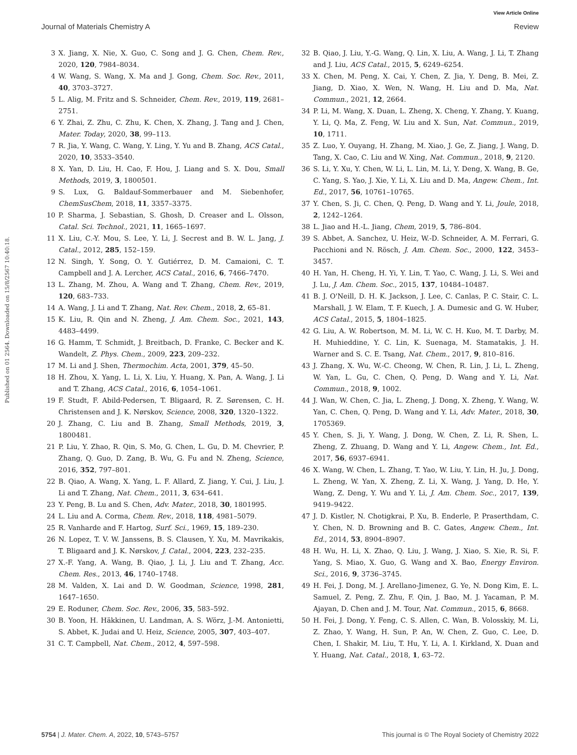View Article Online
Journal of Materials Chemistry A Review
Published on 01 2564. Downloaded on 15/8/2567 10:40:18.
3 X. Jiang, X. Nie, X. Guo, C. Song and J. G. Chen, Chem. Rev., 2020, 120, 7984–8034.
4 W. Wang, S. Wang, X. Ma and J. Gong, Chem. Soc. Rev., 2011, 40, 3703–3727.
5 L. Alig, M. Fritz and S. Schneider, Chem. Rev., 2019, 119, 2681–2751.
6 Y. Zhai, Z. Zhu, C. Zhu, K. Chen, X. Zhang, J. Tang and J. Chen, Mater. Today, 2020, 38, 99–113.
7 R. Jia, Y. Wang, C. Wang, Y. Ling, Y. Yu and B. Zhang, ACS Catal., 2020, 10, 3533–3540.
8 X. Yan, D. Liu, H. Cao, F. Hou, J. Liang and S. X. Dou, Small Methods, 2019, 3, 1800501.
9 S. Lux, G. Baldauf-Sommerbauer and M. Siebenhofer, ChemSusChem, 2018, 11, 3357–3375.
10 P. Sharma, J. Sebastian, S. Ghosh, D. Creaser and L. Olsson, Catal. Sci. Technol., 2021, 11, 1665–1697.
11 X. Liu, C.-Y. Mou, S. Lee, Y. Li, J. Secrest and B. W. L. Jang, J. Catal., 2012, 285, 152–159.
12 N. Singh, Y. Song, O. Y. Gutiérrez, D. M. Camaioni, C. T. Campbell and J. A. Lercher, ACS Catal., 2016, 6, 7466–7470.
13 L. Zhang, M. Zhou, A. Wang and T. Zhang, Chem. Rev., 2019, 120, 683–733.
14 A. Wang, J. Li and T. Zhang, Nat. Rev. Chem., 2018, 2, 65–81.
15 K. Liu, R. Qin and N. Zheng, J. Am. Chem. Soc., 2021, 143, 4483–4499.
16 G. Hamm, T. Schmidt, J. Breitbach, D. Franke, C. Becker and K. Wandelt, Z. Phys. Chem., 2009, 223, 209–232.
17 M. Li and J. Shen, Thermochim. Acta, 2001, 379, 45–50.
18 H. Zhou, X. Yang, L. Li, X. Liu, Y. Huang, X. Pan, A. Wang, J. Li and T. Zhang, ACS Catal., 2016, 6, 1054–1061.
19 F. Studt, F. Abild-Pedersen, T. Bligaard, R. Z. Sørensen, C. H. Christensen and J. K. Nørskov, Science, 2008, 320, 1320–1322.
20 J. Zhang, C. Liu and B. Zhang, Small Methods, 2019, 3, 1800481.
21 P. Liu, Y. Zhao, R. Qin, S. Mo, G. Chen, L. Gu, D. M. Chevrier, P. Zhang, Q. Guo, D. Zang, B. Wu, G. Fu and N. Zheng, Science, 2016, 352, 797–801.
22 B. Qiao, A. Wang, X. Yang, L. F. Allard, Z. Jiang, Y. Cui, J. Liu, J. Li and T. Zhang, Nat. Chem., 2011, 3, 634–641.
23 Y. Peng, B. Lu and S. Chen, Adv. Mater., 2018, 30, 1801995.
24 L. Liu and A. Corma, Chem. Rev., 2018, 118, 4981–5079.
25 R. Vanharde and F. Hartog, Surf. Sci., 1969, 15, 189–230.
26 N. Lopez, T. V. W. Janssens, B. S. Clausen, Y. Xu, M. Mavrikakis, T. Bligaard and J. K. Nørskov, J. Catal., 2004, 223, 232–235.
27 X.-F. Yang, A. Wang, B. Qiao, J. Li, J. Liu and T. Zhang, Acc. Chem. Res., 2013, 46, 1740–1748.
28 M. Valden, X. Lai and D. W. Goodman, Science, 1998, 281, 1647–1650.
29 E. Roduner, Chem. Soc. Rev., 2006, 35, 583–592.
30 B. Yoon, H. Häkkinen, U. Landman, A. S. Wörz, J.-M. Antonietti, S. Abbet, K. Judai and U. Heiz, Science, 2005, 307, 403–407.
31 C. T. Campbell, Nat. Chem., 2012, 4, 597–598.
32 B. Qiao, J. Liu, Y.-G. Wang, Q. Lin, X. Liu, A. Wang, J. Li, T. Zhang and J. Liu, ACS Catal., 2015, 5, 6249–6254.
33 X. Chen, M. Peng, X. Cai, Y. Chen, Z. Jia, Y. Deng, B. Mei, Z. Jiang, D. Xiao, X. Wen, N. Wang, H. Liu and D. Ma, Nat. Commun., 2021, 12, 2664.
34 P. Li, M. Wang, X. Duan, L. Zheng, X. Cheng, Y. Zhang, Y. Kuang, Y. Li, Q. Ma, Z. Feng, W. Liu and X. Sun, Nat. Commun., 2019, 10, 1711.
35 Z. Luo, Y. Ouyang, H. Zhang, M. Xiao, J. Ge, Z. Jiang, J. Wang, D. Tang, X. Cao, C. Liu and W. Xing, Nat. Commun., 2018, 9, 2120.
36 S. Li, Y. Xu, Y. Chen, W. Li, L. Lin, M. Li, Y. Deng, X. Wang, B. Ge, C. Yang, S. Yao, J. Xie, Y. Li, X. Liu and D. Ma, Angew. Chem., Int. Ed., 2017, 56, 10761–10765.
37 Y. Chen, S. Ji, C. Chen, Q. Peng, D. Wang and Y. Li, Joule, 2018, 2, 1242–1264.
38 L. Jiao and H.-L. Jiang, Chem, 2019, 5, 786–804.
39 S. Abbet, A. Sanchez, U. Heiz, W.-D. Schneider, A. M. Ferrari, G. Pacchioni and N. Rösch, J. Am. Chem. Soc., 2000, 122, 3453–3457.
40 H. Yan, H. Cheng, H. Yi, Y. Lin, T. Yao, C. Wang, J. Li, S. Wei and J. Lu, J. Am. Chem. Soc., 2015, 137, 10484–10487.
41 B. J. O'Neill, D. H. K. Jackson, J. Lee, C. Canlas, P. C. Stair, C. L. Marshall, J. W. Elam, T. F. Kuech, J. A. Dumesic and G. W. Huber, ACS Catal., 2015, 5, 1804–1825.
42 G. Liu, A. W. Robertson, M. M. Li, W. C. H. Kuo, M. T. Darby, M. H. Muhieddine, Y. C. Lin, K. Suenaga, M. Stamatakis, J. H. Warner and S. C. E. Tsang, Nat. Chem., 2017, 9, 810–816.
43 J. Zhang, X. Wu, W.-C. Cheong, W. Chen, R. Lin, J. Li, L. Zheng, W. Yan, L. Gu, C. Chen, Q. Peng, D. Wang and Y. Li, Nat. Commun., 2018, 9, 1002.
44 J. Wan, W. Chen, C. Jia, L. Zheng, J. Dong, X. Zheng, Y. Wang, W. Yan, C. Chen, Q. Peng, D. Wang and Y. Li, Adv. Mater., 2018, 30, 1705369.
45 Y. Chen, S. Ji, Y. Wang, J. Dong, W. Chen, Z. Li, R. Shen, L. Zheng, Z. Zhuang, D. Wang and Y. Li, Angew. Chem., Int. Ed., 2017, 56, 6937–6941.
46 X. Wang, W. Chen, L. Zhang, T. Yao, W. Liu, Y. Lin, H. Ju, J. Dong, L. Zheng, W. Yan, X. Zheng, Z. Li, X. Wang, J. Yang, D. He, Y. Wang, Z. Deng, Y. Wu and Y. Li, J. Am. Chem. Soc., 2017, 139, 9419–9422.
47 J. D. Kistler, N. Chotigkrai, P. Xu, B. Enderle, P. Praserthdam, C. Y. Chen, N. D. Browning and B. C. Gates, Angew. Chem., Int. Ed., 2014, 53, 8904–8907.
48 H. Wu, H. Li, X. Zhao, Q. Liu, J. Wang, J. Xiao, S. Xie, R. Si, F. Yang, S. Miao, X. Guo, G. Wang and X. Bao, Energy Environ. Sci., 2016, 9, 3736–3745.
49 H. Fei, J. Dong, M. J. Arellano-Jimenez, G. Ye, N. Dong Kim, E. L. Samuel, Z. Peng, Z. Zhu, F. Qin, J. Bao, M. J. Yacaman, P. M. Ajayan, D. Chen and J. M. Tour, Nat. Commun., 2015, 6, 8668.
50 H. Fei, J. Dong, Y. Feng, C. S. Allen, C. Wan, B. Volosskiy, M. Li, Z. Zhao, Y. Wang, H. Sun, P. An, W. Chen, Z. Guo, C. Lee, D. Chen, I. Shakir, M. Liu, T. Hu, Y. Li, A. I. Kirkland, X. Duan and Y. Huang, Nat. Catal., 2018, 1, 63–72.
5754 | J. Mater. Chem. A, 2022, 10, 5743–5757 This journal is © The Royal Society of Chemistry 2022